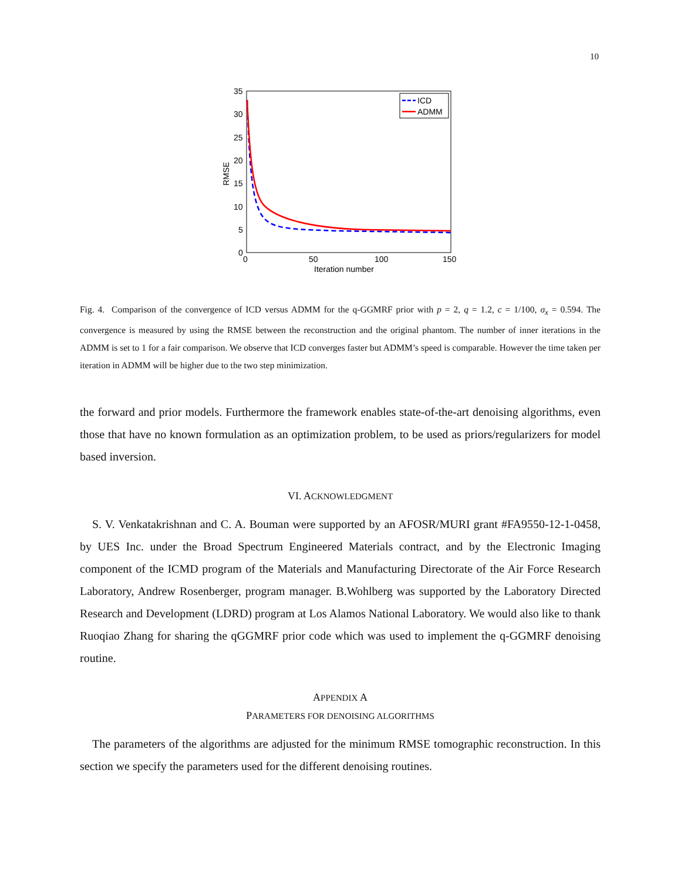10
35
30
25
20
15
10
5
0
0
50
100
150
Iteration number
RMSE
ICD
ADMM
Fig. 4. Comparison of the convergence of ICD versus ADMM for the q-GGMRF prior with p = 2, q = 1.2, c = 1/100, σ<sub>x</sub> = 0.594. The convergence is measured by using the RMSE between the reconstruction and the original phantom. The number of inner iterations in the ADMM is set to 1 for a fair comparison. We observe that ICD converges faster but ADMM’s speed is comparable. However the time taken per iteration in ADMM will be higher due to the two step minimization.
the forward and prior models. Furthermore the framework enables state-of-the-art denoising algorithms, even those that have no known formulation as an optimization problem, to be used as priors/regularizers for model based inversion.
VI. ACKNOWLEDGMENT
S. V. Venkatakrishnan and C. A. Bouman were supported by an AFOSR/MURI grant #FA9550-12-1-0458, by UES Inc. under the Broad Spectrum Engineered Materials contract, and by the Electronic Imaging component of the ICMD program of the Materials and Manufacturing Directorate of the Air Force Research Laboratory, Andrew Rosenberger, program manager. B.Wohlberg was supported by the Laboratory Directed Research and Development (LDRD) program at Los Alamos National Laboratory. We would also like to thank Ruoqiao Zhang for sharing the qGGMRF prior code which was used to implement the q-GGMRF denoising routine.
APPENDIX A
PARAMETERS FOR DENOISING ALGORITHMS
The parameters of the algorithms are adjusted for the minimum RMSE tomographic reconstruction. In this section we specify the parameters used for the different denoising routines.